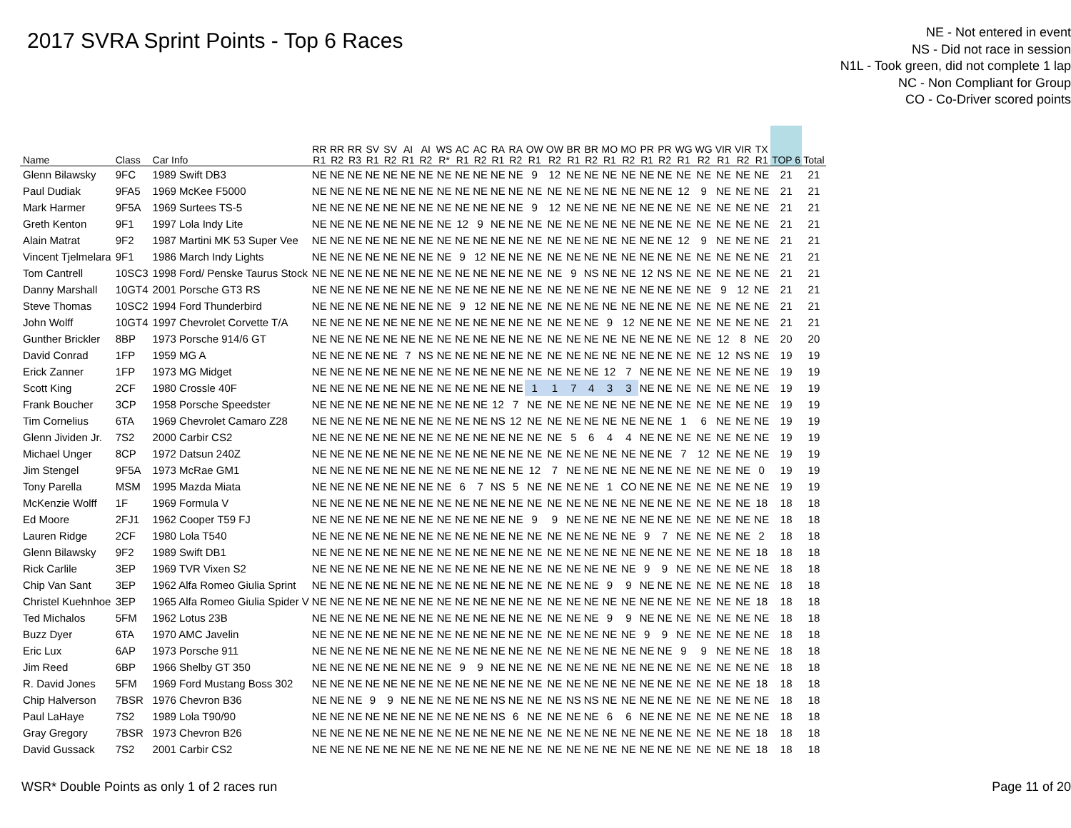2017 SVRA Sprint Points - Top 6 Races
NE - Not entered in event
NS - Did not race in session
N1L - Took green, did not complete 1 lap
NC - Non Compliant for Group
CO - Co-Driver scored points
| Name | Class | Car Info | RR R1 | RR R2 | RR R3 | SV R1 | SV R2 | AI R1 | AI R2 | WS R* | AC R1 | AC R2 | RA R1 | RA R2 | OW R1 | OW R2 | BR R1 | BR R2 | MO R1 | MO R2 | PR R1 | PR R2 | WG R1 | WG R2 | VIR R1 | VIR R2 | TX R1 | TOP 6 | Total |
| --- | --- | --- | --- | --- | --- | --- | --- | --- | --- | --- | --- | --- | --- | --- | --- | --- | --- | --- | --- | --- | --- | --- | --- | --- | --- | --- | --- | --- | --- |
| Glenn Bilawsky | 9FC | 1989 Swift DB3 | NE | NE | NE | NE | NE | NE | NE | NE | NE | NE | NE | NE | 9 | 12 | NE | NE | NE | NE | NE | NE | NE | NE | NE | NE | NE | 21 | 21 |
| Paul Dudiak | 9FA5 | 1969 McKee F5000 | NE | NE | NE | NE | NE | NE | NE | NE | NE | NE | NE | NE | NE | NE | NE | NE | NE | NE | NE | NE | 12 | 9 | NE | NE | NE | 21 | 21 |
| Mark Harmer | 9F5A | 1969 Surtees TS-5 | NE | NE | NE | NE | NE | NE | NE | NE | NE | NE | NE | NE | 9 | 12 | NE | NE | NE | NE | NE | NE | NE | NE | NE | NE | NE | 21 | 21 |
| Greth Kenton | 9F1 | 1997 Lola Indy Lite | NE | NE | NE | NE | NE | NE | NE | NE | 12 | 9 | NE | NE | NE | NE | NE | NE | NE | NE | NE | NE | NE | NE | NE | NE | NE | 21 | 21 |
| Alain Matrat | 9F2 | 1987 Martini MK 53 Super Vee | NE | NE | NE | NE | NE | NE | NE | NE | NE | NE | NE | NE | NE | NE | NE | NE | NE | NE | NE | NE | 12 | 9 | NE | NE | NE | 21 | 21 |
| Vincent Tjelmelara | 9F1 | 1986 March Indy Lights | NE | NE | NE | NE | NE | NE | NE | NE | 9 | 12 | NE | NE | NE | NE | NE | NE | NE | NE | NE | NE | NE | NE | NE | NE | NE | 21 | 21 |
| Tom Cantrell | 10SC3 | 1998 Ford/ Penske Taurus Stock | NE | NE | NE | NE | NE | NE | NE | NE | NE | NE | NE | NE | NE | NE | 9 | NS | NE | NE | 12 | NS | NE | NE | NE | NE | NE | 21 | 21 |
| Danny Marshall | 10GT4 | 2001 Porsche GT3 RS | NE | NE | NE | NE | NE | NE | NE | NE | NE | NE | NE | NE | NE | NE | NE | NE | NE | NE | NE | NE | NE | NE | 9 | 12 | NE | 21 | 21 |
| Steve Thomas | 10SC2 | 1994 Ford Thunderbird | NE | NE | NE | NE | NE | NE | NE | NE | 9 | 12 | NE | NE | NE | NE | NE | NE | NE | NE | NE | NE | NE | NE | NE | NE | NE | 21 | 21 |
| John Wolff | 10GT4 | 1997 Chevrolet Corvette T/A | NE | NE | NE | NE | NE | NE | NE | NE | NE | NE | NE | NE | NE | NE | NE | NE | 9 | 12 | NE | NE | NE | NE | NE | NE | NE | 21 | 21 |
| Gunther Brickler | 8BP | 1973 Porsche 914/6 GT | NE | NE | NE | NE | NE | NE | NE | NE | NE | NE | NE | NE | NE | NE | NE | NE | NE | NE | NE | NE | NE | NE | 12 | 8 | NE | 20 | 20 |
| David Conrad | 1FP | 1959 MG A | NE | NE | NE | NE | NE | 7 | NS | NE | NE | NE | NE | NE | NE | NE | NE | NE | NE | NE | NE | NE | NE | NE | 12 | NS | NE | 19 | 19 |
| Erick Zanner | 1FP | 1973 MG Midget | NE | NE | NE | NE | NE | NE | NE | NE | NE | NE | NE | NE | NE | NE | NE | NE | 12 | 7 | NE | NE | NE | NE | NE | NE | NE | 19 | 19 |
| Scott King | 2CF | 1980 Crossle 40F | NE | NE | NE | NE | NE | NE | NE | NE | NE | NE | NE | NE | 1 | 1 | 7 | 4 | 3 | 3 | NE | NE | NE | NE | NE | NE | NE | 19 | 19 |
| Frank Boucher | 3CP | 1958 Porsche Speedster | NE | NE | NE | NE | NE | NE | NE | NE | NE | NE | 12 | 7 | NE | NE | NE | NE | NE | NE | NE | NE | NE | NE | NE | NE | NE | 19 | 19 |
| Tim Cornelius | 6TA | 1969 Chevrolet Camaro Z28 | NE | NE | NE | NE | NE | NE | NE | NE | NE | NE | NS | 12 | NE | NE | NE | NE | NE | NE | NE | NE | 1 | 6 | NE | NE | NE | 19 | 19 |
| Glenn Jividen Jr. | 7S2 | 2000 Carbir CS2 | NE | NE | NE | NE | NE | NE | NE | NE | NE | NE | NE | NE | NE | NE | 5 | 6 | 4 | 4 | NE | NE | NE | NE | NE | NE | NE | 19 | 19 |
| Michael Unger | 8CP | 1972 Datsun 240Z | NE | NE | NE | NE | NE | NE | NE | NE | NE | NE | NE | NE | NE | NE | NE | NE | NE | NE | NE | NE | 7 | 12 | NE | NE | NE | 19 | 19 |
| Jim Stengel | 9F5A | 1973 McRae GM1 | NE | NE | NE | NE | NE | NE | NE | NE | NE | NE | NE | NE | 12 | 7 | NE | NE | NE | NE | NE | NE | NE | NE | NE | NE | 0 | 19 | 19 |
| Tony Parella | MSM | 1995 Mazda Miata | NE | NE | NE | NE | NE | NE | NE | NE | 6 | 7 | NS | 5 | NE | NE | NE | NE | 1 | CO | NE | NE | NE | NE | NE | NE | NE | 19 | 19 |
| McKenzie Wolff | 1F | 1969 Formula V | NE | NE | NE | NE | NE | NE | NE | NE | NE | NE | NE | NE | NE | NE | NE | NE | NE | NE | NE | NE | NE | NE | NE | NE | 18 | 18 | 18 |
| Ed Moore | 2FJ1 | 1962 Cooper T59 FJ | NE | NE | NE | NE | NE | NE | NE | NE | NE | NE | NE | NE | 9 | 9 | NE | NE | NE | NE | NE | NE | NE | NE | NE | NE | NE | 18 | 18 |
| Lauren Ridge | 2CF | 1980 Lola T540 | NE | NE | NE | NE | NE | NE | NE | NE | NE | NE | NE | NE | NE | NE | NE | NE | NE | NE | 9 | 7 | NE | NE | NE | NE | 2 | 18 | 18 |
| Glenn Bilawsky | 9F2 | 1989 Swift DB1 | NE | NE | NE | NE | NE | NE | NE | NE | NE | NE | NE | NE | NE | NE | NE | NE | NE | NE | NE | NE | NE | NE | NE | NE | 18 | 18 | 18 |
| Rick Carlile | 3EP | 1969 TVR Vixen S2 | NE | NE | NE | NE | NE | NE | NE | NE | NE | NE | NE | NE | NE | NE | NE | NE | NE | NE | 9 | 9 | NE | NE | NE | NE | NE | 18 | 18 |
| Chip Van Sant | 3EP | 1962 Alfa Romeo Giulia Sprint | NE | NE | NE | NE | NE | NE | NE | NE | NE | NE | NE | NE | NE | NE | NE | NE | 9 | 9 | NE | NE | NE | NE | NE | NE | NE | 18 | 18 |
| Christel Kuehnhoe | 3EP | 1965 Alfa Romeo Giulia Spider V | NE | NE | NE | NE | NE | NE | NE | NE | NE | NE | NE | NE | NE | NE | NE | NE | NE | NE | NE | NE | NE | NE | NE | NE | 18 | 18 | 18 |
| Ted Michalos | 5FM | 1962 Lotus 23B | NE | NE | NE | NE | NE | NE | NE | NE | NE | NE | NE | NE | NE | NE | NE | NE | 9 | 9 | NE | NE | NE | NE | NE | NE | NE | 18 | 18 |
| Buzz Dyer | 6TA | 1970 AMC Javelin | NE | NE | NE | NE | NE | NE | NE | NE | NE | NE | NE | NE | NE | NE | NE | NE | NE | NE | 9 | 9 | NE | NE | NE | NE | NE | 18 | 18 |
| Eric Lux | 6AP | 1973 Porsche 911 | NE | NE | NE | NE | NE | NE | NE | NE | NE | NE | NE | NE | NE | NE | NE | NE | NE | NE | NE | NE | 9 | 9 | NE | NE | NE | 18 | 18 |
| Jim Reed | 6BP | 1966 Shelby GT 350 | NE | NE | NE | NE | NE | NE | NE | NE | 9 | 9 | NE | NE | NE | NE | NE | NE | NE | NE | NE | NE | NE | NE | NE | NE | NE | 18 | 18 |
| R. David Jones | 5FM | 1969 Ford Mustang Boss 302 | NE | NE | NE | NE | NE | NE | NE | NE | NE | NE | NE | NE | NE | NE | NE | NE | NE | NE | NE | NE | NE | NE | NE | NE | 18 | 18 | 18 |
| Chip Halverson | 7BSR | 1976 Chevron B36 | NE | NE | NE | 9 | 9 | NE | NE | NE | NE | NE | NS | NE | NE | NE | NS | NS | NE | NE | NE | NE | NE | NE | NE | NE | NE | 18 | 18 |
| Paul LaHaye | 7S2 | 1989 Lola T90/90 | NE | NE | NE | NE | NE | NE | NE | NE | NE | NE | NS | 6 | NE | NE | NE | NE | 6 | 6 | NE | NE | NE | NE | NE | NE | NE | 18 | 18 |
| Gray Gregory | 7BSR | 1973 Chevron B26 | NE | NE | NE | NE | NE | NE | NE | NE | NE | NE | NE | NE | NE | NE | NE | NE | NE | NE | NE | NE | NE | NE | NE | NE | 18 | 18 | 18 |
| David Gussack | 7S2 | 2001 Carbir CS2 | NE | NE | NE | NE | NE | NE | NE | NE | NE | NE | NE | NE | NE | NE | NE | NE | NE | NE | NE | NE | NE | NE | NE | NE | 18 | 18 | 18 |
WSR* Double Points as only 1 of 2 races run Page 11 of 20